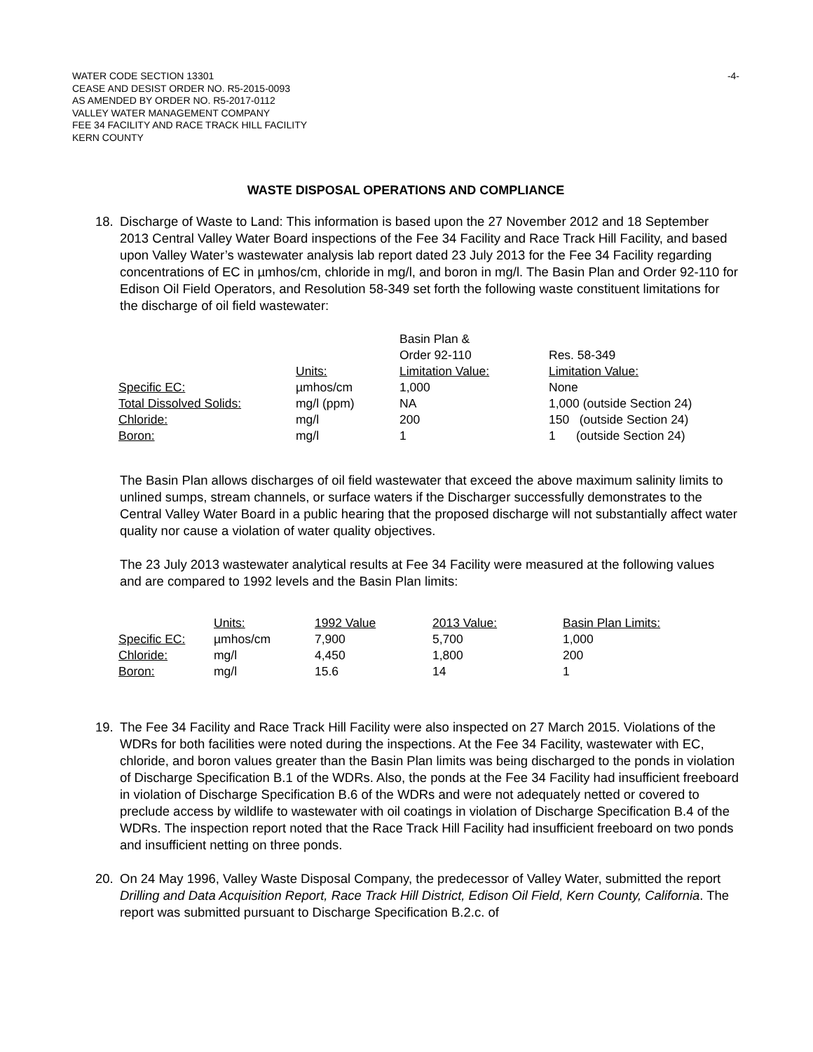WATER CODE SECTION 13301
CEASE AND DESIST ORDER NO. R5-2015-0093
AS AMENDED BY ORDER NO. R5-2017-0112
VALLEY WATER MANAGEMENT COMPANY
FEE 34 FACILITY AND RACE TRACK HILL FACILITY
KERN COUNTY
-4-
WASTE DISPOSAL OPERATIONS AND COMPLIANCE
18. Discharge of Waste to Land: This information is based upon the 27 November 2012 and 18 September 2013 Central Valley Water Board inspections of the Fee 34 Facility and Race Track Hill Facility, and based upon Valley Water’s wastewater analysis lab report dated 23 July 2013 for the Fee 34 Facility regarding concentrations of EC in µmhos/cm, chloride in mg/l, and boron in mg/l. The Basin Plan and Order 92-110 for Edison Oil Field Operators, and Resolution 58-349 set forth the following waste constituent limitations for the discharge of oil field wastewater:
| | | Basin Plan & Order 92-110 | Res. 58-349 |
| | Units: | Limitation Value: | Limitation Value: |
| Specific EC: | µmhos/cm | 1,000 | None |
| Total Dissolved Solids: | mg/l (ppm) | NA | 1,000 (outside Section 24) |
| Chloride: | mg/l | 200 | 150 (outside Section 24) |
| Boron: | mg/l | 1 | 1 (outside Section 24) |
The Basin Plan allows discharges of oil field wastewater that exceed the above maximum salinity limits to unlined sumps, stream channels, or surface waters if the Discharger successfully demonstrates to the Central Valley Water Board in a public hearing that the proposed discharge will not substantially affect water quality nor cause a violation of water quality objectives.
The 23 July 2013 wastewater analytical results at Fee 34 Facility were measured at the following values and are compared to 1992 levels and the Basin Plan limits:
| | Units: | 1992 Value | 2013 Value: | Basin Plan Limits: |
| Specific EC: | µmhos/cm | 7,900 | 5,700 | 1,000 |
| Chloride: | mg/l | 4,450 | 1,800 | 200 |
| Boron: | mg/l | 15.6 | 14 | 1 |
19. The Fee 34 Facility and Race Track Hill Facility were also inspected on 27 March 2015. Violations of the WDRs for both facilities were noted during the inspections. At the Fee 34 Facility, wastewater with EC, chloride, and boron values greater than the Basin Plan limits was being discharged to the ponds in violation of Discharge Specification B.1 of the WDRs. Also, the ponds at the Fee 34 Facility had insufficient freeboard in violation of Discharge Specification B.6 of the WDRs and were not adequately netted or covered to preclude access by wildlife to wastewater with oil coatings in violation of Discharge Specification B.4 of the WDRs. The inspection report noted that the Race Track Hill Facility had insufficient freeboard on two ponds and insufficient netting on three ponds.
20. On 24 May 1996, Valley Waste Disposal Company, the predecessor of Valley Water, submitted the report Drilling and Data Acquisition Report, Race Track Hill District, Edison Oil Field, Kern County, California. The report was submitted pursuant to Discharge Specification B.2.c. of